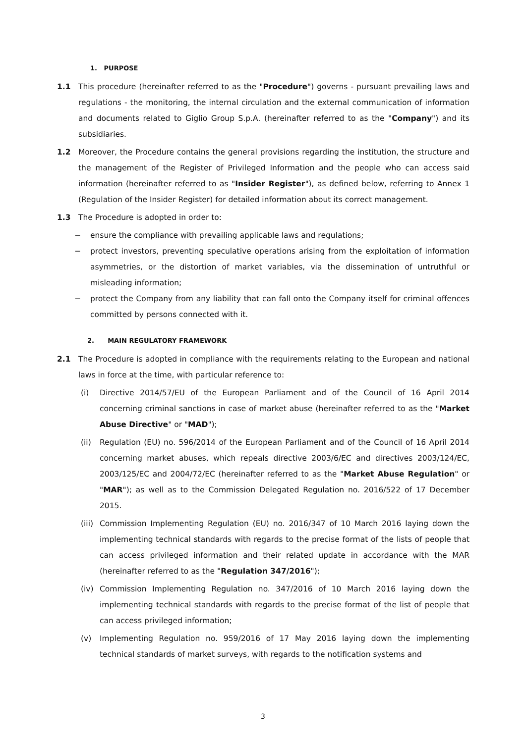1. PURPOSE
1.1 This procedure (hereinafter referred to as the "Procedure") governs - pursuant prevailing laws and regulations - the monitoring, the internal circulation and the external communication of information and documents related to Giglio Group S.p.A. (hereinafter referred to as the "Company") and its subsidiaries.
1.2 Moreover, the Procedure contains the general provisions regarding the institution, the structure and the management of the Register of Privileged Information and the people who can access said information (hereinafter referred to as "Insider Register"), as defined below, referring to Annex 1 (Regulation of the Insider Register) for detailed information about its correct management.
1.3 The Procedure is adopted in order to:
− ensure the compliance with prevailing applicable laws and regulations;
− protect investors, preventing speculative operations arising from the exploitation of information asymmetries, or the distortion of market variables, via the dissemination of untruthful or misleading information;
− protect the Company from any liability that can fall onto the Company itself for criminal offences committed by persons connected with it.
2. MAIN REGULATORY FRAMEWORK
2.1 The Procedure is adopted in compliance with the requirements relating to the European and national laws in force at the time, with particular reference to:
(i) Directive 2014/57/EU of the European Parliament and of the Council of 16 April 2014 concerning criminal sanctions in case of market abuse (hereinafter referred to as the "Market Abuse Directive" or "MAD");
(ii) Regulation (EU) no. 596/2014 of the European Parliament and of the Council of 16 April 2014 concerning market abuses, which repeals directive 2003/6/EC and directives 2003/124/EC, 2003/125/EC and 2004/72/EC (hereinafter referred to as the "Market Abuse Regulation" or "MAR"); as well as to the Commission Delegated Regulation no. 2016/522 of 17 December 2015.
(iii) Commission Implementing Regulation (EU) no. 2016/347 of 10 March 2016 laying down the implementing technical standards with regards to the precise format of the lists of people that can access privileged information and their related update in accordance with the MAR (hereinafter referred to as the "Regulation 347/2016");
(iv) Commission Implementing Regulation no. 347/2016 of 10 March 2016 laying down the implementing technical standards with regards to the precise format of the list of people that can access privileged information;
(v) Implementing Regulation no. 959/2016 of 17 May 2016 laying down the implementing technical standards of market surveys, with regards to the notification systems and
3